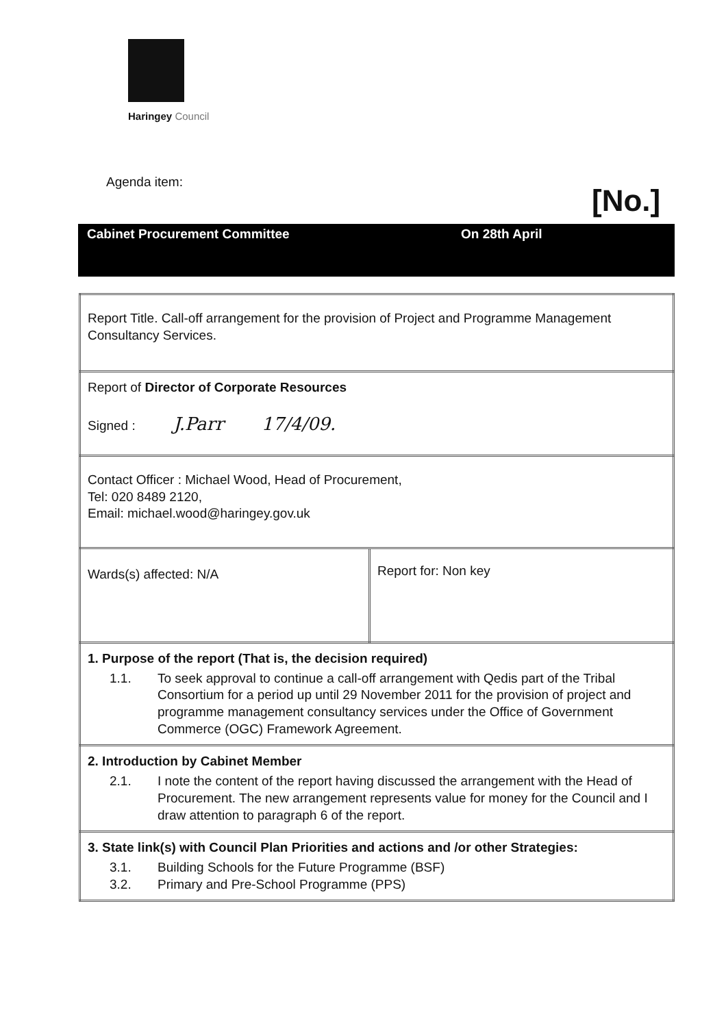Haringey Council
Agenda item:
[No.]
Cabinet Procurement Committee On 28th April
| Report Title. Call-off arrangement for the provision of Project and Programme Management Consultancy Services. | |
| Report of Director of Corporate Resources Signed : J.Parr 17/4/09. | |
| Contact Officer : Michael Wood, Head of Procurement, Tel: 020 8489 2120, Email: michael.wood@haringey.gov.uk | |
| Wards(s) affected: N/A | Report for: Non key |
| 1. Purpose of the report (That is, the decision required) 1.1. To seek approval to continue a call-off arrangement with Qedis part of the Tribal Consortium for a period up until 29 November 2011 for the provision of project and programme management consultancy services under the Office of Government Commerce (OGC) Framework Agreement. | |
| 2. Introduction by Cabinet Member 2.1. I note the content of the report having discussed the arrangement with the Head of Procurement. The new arrangement represents value for money for the Council and I draw attention to paragraph 6 of the report. | |
| 3. State link(s) with Council Plan Priorities and actions and /or other Strategies: 3.1. Building Schools for the Future Programme (BSF) 3.2. Primary and Pre-School Programme (PPS) | |